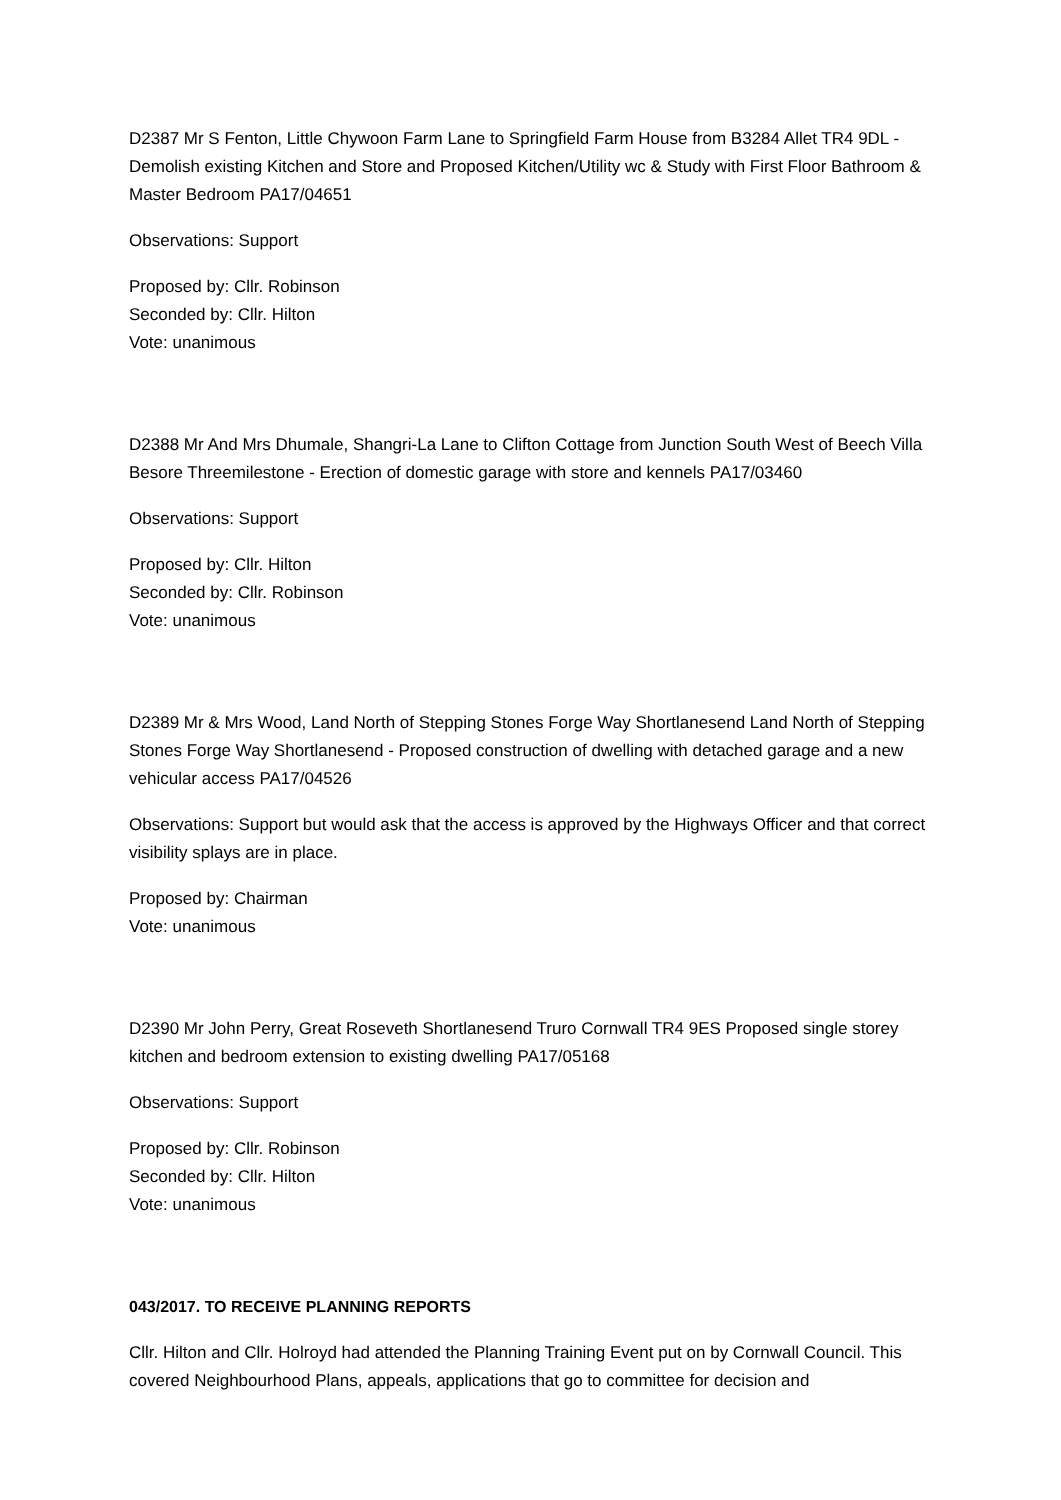D2387 Mr S Fenton, Little Chywoon Farm Lane to Springfield Farm House from B3284 Allet TR4 9DL - Demolish existing Kitchen and Store and Proposed Kitchen/Utility wc & Study with First Floor Bathroom & Master Bedroom PA17/04651
Observations: Support
Proposed by: Cllr. Robinson
Seconded by: Cllr. Hilton
Vote: unanimous
D2388 Mr And Mrs Dhumale, Shangri-La Lane to Clifton Cottage from Junction South West of Beech Villa Besore Threemilestone - Erection of domestic garage with store and kennels PA17/03460
Observations: Support
Proposed by: Cllr. Hilton
Seconded by: Cllr. Robinson
Vote: unanimous
D2389 Mr & Mrs Wood, Land North of Stepping Stones Forge Way Shortlanesend Land North of Stepping Stones Forge Way Shortlanesend - Proposed construction of dwelling with detached garage and a new vehicular access PA17/04526
Observations: Support but would ask that the access is approved by the Highways Officer and that correct visibility splays are in place.
Proposed by: Chairman
Vote: unanimous
D2390 Mr John Perry, Great Roseveth Shortlanesend Truro Cornwall TR4 9ES Proposed single storey kitchen and bedroom extension to existing dwelling PA17/05168
Observations: Support
Proposed by: Cllr. Robinson
Seconded by: Cllr. Hilton
Vote: unanimous
043/2017. TO RECEIVE PLANNING REPORTS
Cllr. Hilton and Cllr. Holroyd had attended the Planning Training Event put on by Cornwall Council. This covered Neighbourhood Plans, appeals, applications that go to committee for decision and